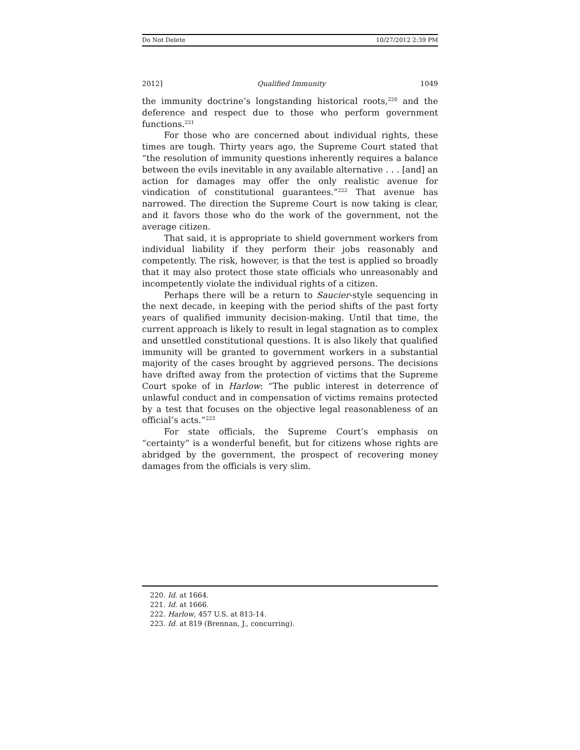Do Not Delete 10/27/2012 2:39 PM
2012] Qualified Immunity 1049
the immunity doctrine’s longstanding historical roots,<sup>220</sup> and the deference and respect due to those who perform government functions.<sup>221</sup>
For those who are concerned about individual rights, these times are tough. Thirty years ago, the Supreme Court stated that “the resolution of immunity questions inherently requires a balance between the evils inevitable in any available alternative . . . [and] an action for damages may offer the only realistic avenue for vindication of constitutional guarantees.”<sup>222</sup> That avenue has narrowed. The direction the Supreme Court is now taking is clear, and it favors those who do the work of the government, not the average citizen.
That said, it is appropriate to shield government workers from individual liability if they perform their jobs reasonably and competently. The risk, however, is that the test is applied so broadly that it may also protect those state officials who unreasonably and incompetently violate the individual rights of a citizen.
Perhaps there will be a return to Saucier-style sequencing in the next decade, in keeping with the period shifts of the past forty years of qualified immunity decision-making. Until that time, the current approach is likely to result in legal stagnation as to complex and unsettled constitutional questions. It is also likely that qualified immunity will be granted to government workers in a substantial majority of the cases brought by aggrieved persons. The decisions have drifted away from the protection of victims that the Supreme Court spoke of in Harlow: “The public interest in deterrence of unlawful conduct and in compensation of victims remains protected by a test that focuses on the objective legal reasonableness of an official’s acts.”<sup>223</sup>
For state officials, the Supreme Court’s emphasis on “certainty” is a wonderful benefit, but for citizens whose rights are abridged by the government, the prospect of recovering money damages from the officials is very slim.
220. Id. at 1664.
221. Id. at 1666.
222. Harlow, 457 U.S. at 813-14.
223. Id. at 819 (Brennan, J., concurring).